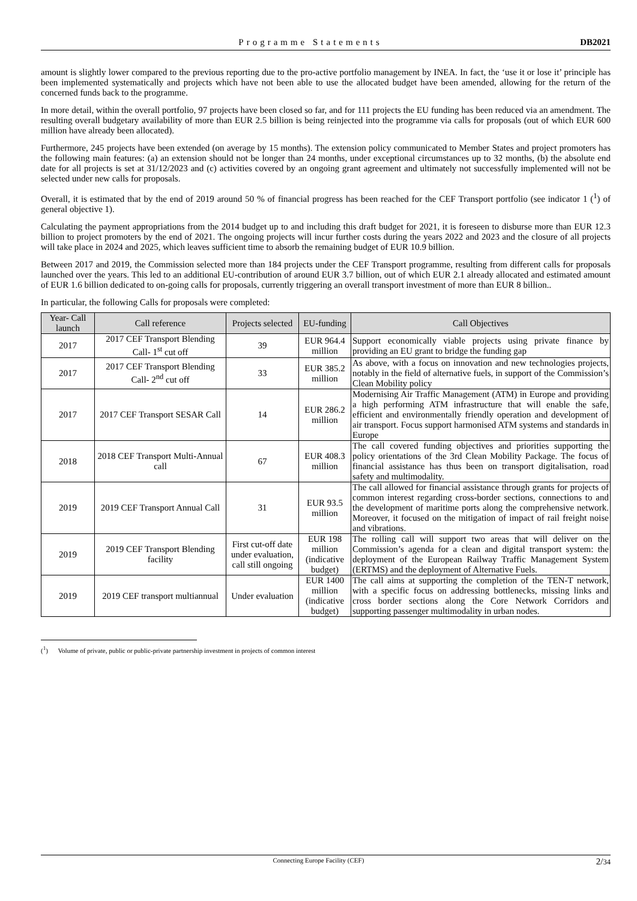Programme Statements DB2021
amount is slightly lower compared to the previous reporting due to the pro-active portfolio management by INEA. In fact, the ‘use it or lose it’ principle has been implemented systematically and projects which have not been able to use the allocated budget have been amended, allowing for the return of the concerned funds back to the programme.
In more detail, within the overall portfolio, 97 projects have been closed so far, and for 111 projects the EU funding has been reduced via an amendment. The resulting overall budgetary availability of more than EUR 2.5 billion is being reinjected into the programme via calls for proposals (out of which EUR 600 million have already been allocated).
Furthermore, 245 projects have been extended (on average by 15 months). The extension policy communicated to Member States and project promoters has the following main features: (a) an extension should not be longer than 24 months, under exceptional circumstances up to 32 months, (b) the absolute end date for all projects is set at 31/12/2023 and (c) activities covered by an ongoing grant agreement and ultimately not successfully implemented will not be selected under new calls for proposals.
Overall, it is estimated that by the end of 2019 around 50 % of financial progress has been reached for the CEF Transport portfolio (see indicator 1 (<sup>1</sup>) of general objective 1).
Calculating the payment appropriations from the 2014 budget up to and including this draft budget for 2021, it is foreseen to disburse more than EUR 12.3 billion to project promoters by the end of 2021. The ongoing projects will incur further costs during the years 2022 and 2023 and the closure of all projects will take place in 2024 and 2025, which leaves sufficient time to absorb the remaining budget of EUR 10.9 billion.
Between 2017 and 2019, the Commission selected more than 184 projects under the CEF Transport programme, resulting from different calls for proposals launched over the years. This led to an additional EU-contribution of around EUR 3.7 billion, out of which EUR 2.1 already allocated and estimated amount of EUR 1.6 billion dedicated to on-going calls for proposals, currently triggering an overall transport investment of more than EUR 8 billion..
In particular, the following Calls for proposals were completed:
| Year- Call launch | Call reference | Projects selected | EU-funding | Call Objectives |
| --- | --- | --- | --- | --- |
| 2017 | 2017 CEF Transport Blending Call- 1<sup>st</sup> cut off | 39 | EUR 964.4 million | Support economically viable projects using private finance by providing an EU grant to bridge the funding gap |
| 2017 | 2017 CEF Transport Blending Call- 2<sup>nd</sup> cut off | 33 | EUR 385.2 million | As above, with a focus on innovation and new technologies projects, notably in the field of alternative fuels, in support of the Commission’s Clean Mobility policy |
| 2017 | 2017 CEF Transport SESAR Call | 14 | EUR 286.2 million | Modernising Air Traffic Management (ATM) in Europe and providing a high performing ATM infrastructure that will enable the safe, efficient and environmentally friendly operation and development of air transport. Focus support harmonised ATM systems and standards in Europe |
| 2018 | 2018 CEF Transport Multi-Annual call | 67 | EUR 408.3 million | The call covered funding objectives and priorities supporting the policy orientations of the 3rd Clean Mobility Package. The focus of financial assistance has thus been on transport digitalisation, road safety and multimodality. |
| 2019 | 2019 CEF Transport Annual Call | 31 | EUR 93.5 million | The call allowed for financial assistance through grants for projects of common interest regarding cross-border sections, connections to and the development of maritime ports along the comprehensive network. Moreover, it focused on the mitigation of impact of rail freight noise and vibrations. |
| 2019 | 2019 CEF Transport Blending facility | First cut-off date under evaluation, call still ongoing | EUR 198 million (indicative budget) | The rolling call will support two areas that will deliver on the Commission’s agenda for a clean and digital transport system: the deployment of the European Railway Traffic Management System (ERTMS) and the deployment of Alternative Fuels. |
| 2019 | 2019 CEF transport multiannual | Under evaluation | EUR 1400 million (indicative budget) | The call aims at supporting the completion of the TEN-T network, with a specific focus on addressing bottlenecks, missing links and cross border sections along the Core Network Corridors and supporting passenger multimodality in urban nodes. |
(<sup>1</sup>) Volume of private, public or public-private partnership investment in projects of common interest
Connecting Europe Facility (CEF) 2/34